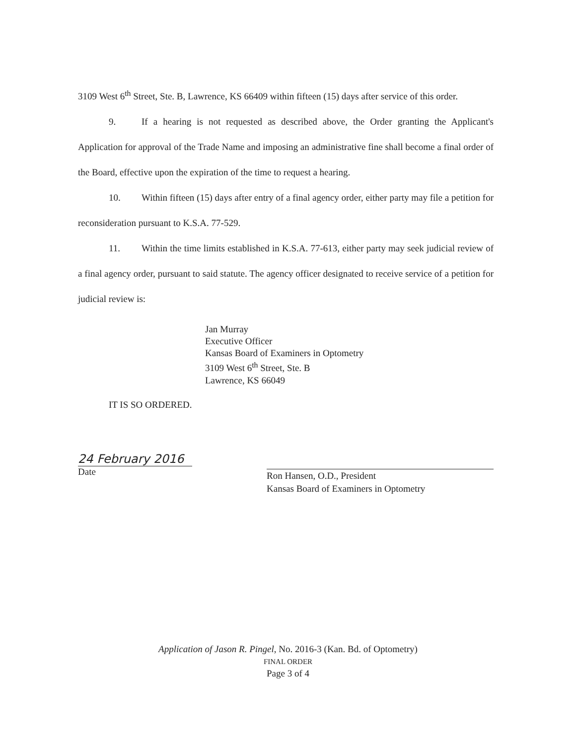3109 West 6<sup>th</sup> Street, Ste. B, Lawrence, KS 66409 within fifteen (15) days after service of this order.
9. If a hearing is not requested as described above, the Order granting the Applicant's Application for approval of the Trade Name and imposing an administrative fine shall become a final order of the Board, effective upon the expiration of the time to request a hearing.
10. Within fifteen (15) days after entry of a final agency order, either party may file a petition for reconsideration pursuant to K.S.A. 77-529.
11. Within the time limits established in K.S.A. 77-613, either party may seek judicial review of a final agency order, pursuant to said statute. The agency officer designated to receive service of a petition for judicial review is:
Jan Murray
Executive Officer
Kansas Board of Examiners in Optometry
3109 West 6<sup>th</sup> Street, Ste. B
Lawrence, KS 66049
IT IS SO ORDERED.
24 February 2016
Date
Ron Hansen, O.D., President
Kansas Board of Examiners in Optometry
Application of Jason R. Pingel, No. 2016-3 (Kan. Bd. of Optometry)
FINAL ORDER
Page 3 of 4